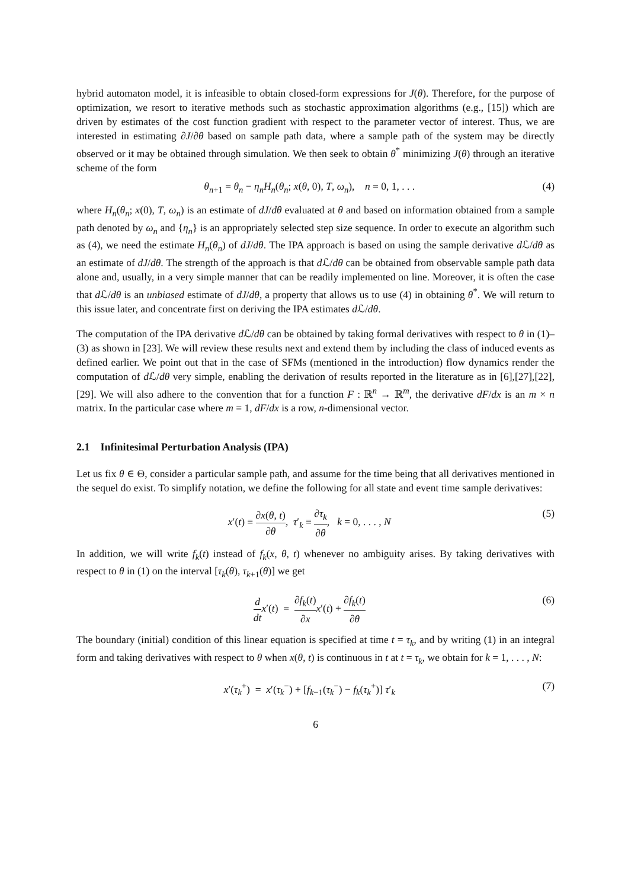hybrid automaton model, it is infeasible to obtain closed-form expressions for J(θ). Therefore, for the purpose of optimization, we resort to iterative methods such as stochastic approximation algorithms (e.g., [15]) which are driven by estimates of the cost function gradient with respect to the parameter vector of interest. Thus, we are interested in estimating ∂J/∂θ based on sample path data, where a sample path of the system may be directly observed or it may be obtained through simulation. We then seek to obtain θ<sup>*</sup> minimizing J(θ) through an iterative scheme of the form
θ<sub>n+1</sub> = θ<sub>n</sub> − η<sub>n</sub>H<sub>n</sub>(θ<sub>n</sub>; x(θ, 0), T, ω<sub>n</sub>), n = 0, 1, . . . (4)
where H<sub>n</sub>(θ<sub>n</sub>; x(0), T, ω<sub>n</sub>) is an estimate of dJ/dθ evaluated at θ and based on information obtained from a sample path denoted by ω<sub>n</sub> and {η<sub>n</sub>} is an appropriately selected step size sequence. In order to execute an algorithm such as (4), we need the estimate H<sub>n</sub>(θ<sub>n</sub>) of dJ/dθ. The IPA approach is based on using the sample derivative d ℒ/dθ as an estimate of dJ/dθ. The strength of the approach is that d ℒ/dθ can be obtained from observable sample path data alone and, usually, in a very simple manner that can be readily implemented on line. Moreover, it is often the case that d ℒ/dθ is an unbiased estimate of dJ/dθ, a property that allows us to use (4) in obtaining θ<sup>*</sup>. We will return to this issue later, and concentrate first on deriving the IPA estimates d ℒ/dθ.
The computation of the IPA derivative d ℒ/dθ can be obtained by taking formal derivatives with respect to θ in (1)–(3) as shown in [23]. We will review these results next and extend them by including the class of induced events as defined earlier. We point out that in the case of SFMs (mentioned in the introduction) flow dynamics render the computation of d ℒ/dθ very simple, enabling the derivation of results reported in the literature as in [6],[27],[22],[29]. We will also adhere to the convention that for a function F : ℝ<sup>n</sup> → ℝ<sup>m</sup>, the derivative dF/dx is an m × n matrix. In the particular case where m = 1, dF/dx is a row, n-dimensional vector.
2.1 Infinitesimal Perturbation Analysis (IPA)
Let us fix θ ∈ Θ, consider a particular sample path, and assume for the time being that all derivatives mentioned in the sequel do exist. To simplify notation, we define the following for all state and event time sample derivatives:
x′(t) ≡ ∂x(θ, t) ∂θ, τ′<sub>k</sub> ≡ ∂τ<sub>k</sub> ∂θ, k = 0, . . . , N (5)
In addition, we will write f<sub>k</sub>(t) instead of f<sub>k</sub>(x, θ, t) whenever no ambiguity arises. By taking derivatives with respect to θ in (1) on the interval [τ<sub>k</sub>(θ), τ<sub>k+1</sub>(θ)] we get
d dt x′(t) = ∂f<sub>k</sub>(t) ∂x x′(t) + ∂f<sub>k</sub>(t) ∂θ (6)
The boundary (initial) condition of this linear equation is specified at time t = τ<sub>k</sub>, and by writing (1) in an integral form and taking derivatives with respect to θ when x(θ, t) is continuous in t at t = τ<sub>k</sub>, we obtain for k = 1, . . . , N:
x′(τ<sub>k</sub><sup>+</sup>) = x′(τ<sub>k</sub><sup>−</sup>) + [f<sub>k−1</sub>(τ<sub>k</sub><sup>−</sup>) − f<sub>k</sub>(τ<sub>k</sub><sup>+</sup>)] τ′<sub>k</sub> (7)
6